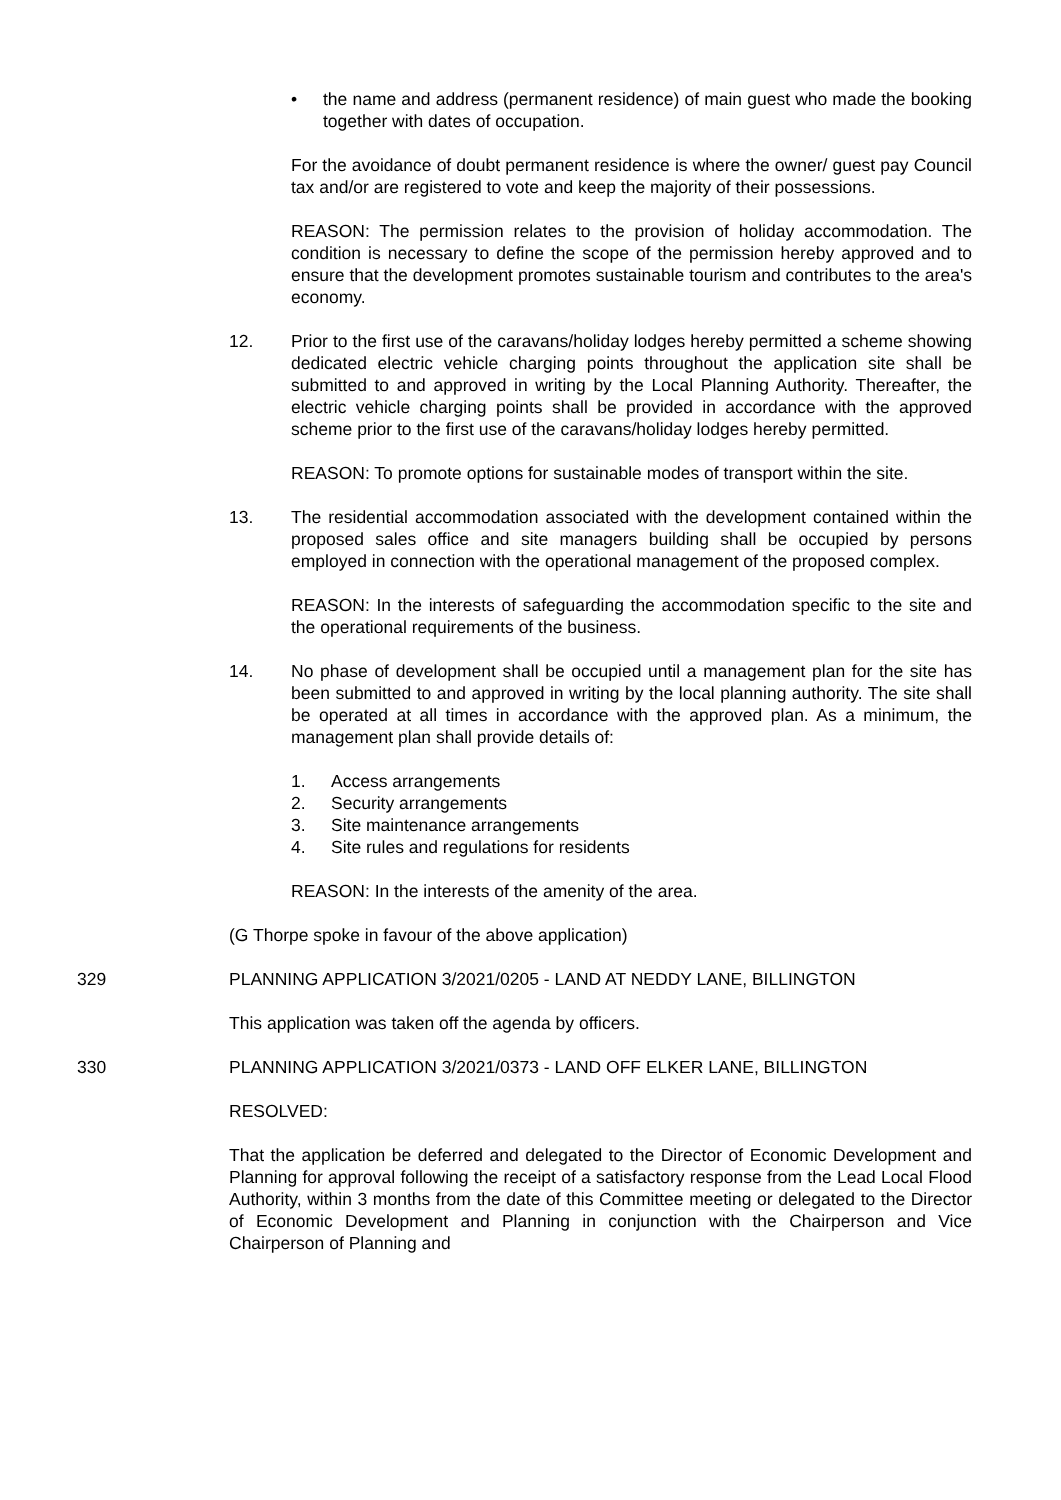• the name and address (permanent residence) of main guest who made the booking together with dates of occupation.
For the avoidance of doubt permanent residence is where the owner/ guest pay Council tax and/or are registered to vote and keep the majority of their possessions.
REASON: The permission relates to the provision of holiday accommodation. The condition is necessary to define the scope of the permission hereby approved and to ensure that the development promotes sustainable tourism and contributes to the area's economy.
12. Prior to the first use of the caravans/holiday lodges hereby permitted a scheme showing dedicated electric vehicle charging points throughout the application site shall be submitted to and approved in writing by the Local Planning Authority. Thereafter, the electric vehicle charging points shall be provided in accordance with the approved scheme prior to the first use of the caravans/holiday lodges hereby permitted.
REASON: To promote options for sustainable modes of transport within the site.
13. The residential accommodation associated with the development contained within the proposed sales office and site managers building shall be occupied by persons employed in connection with the operational management of the proposed complex.
REASON: In the interests of safeguarding the accommodation specific to the site and the operational requirements of the business.
14. No phase of development shall be occupied until a management plan for the site has been submitted to and approved in writing by the local planning authority. The site shall be operated at all times in accordance with the approved plan. As a minimum, the management plan shall provide details of:
1. Access arrangements
2. Security arrangements
3. Site maintenance arrangements
4. Site rules and regulations for residents
REASON: In the interests of the amenity of the area.
(G Thorpe spoke in favour of the above application)
329 PLANNING APPLICATION 3/2021/0205 - LAND AT NEDDY LANE, BILLINGTON
This application was taken off the agenda by officers.
330 PLANNING APPLICATION 3/2021/0373 - LAND OFF ELKER LANE, BILLINGTON
RESOLVED:
That the application be deferred and delegated to the Director of Economic Development and Planning for approval following the receipt of a satisfactory response from the Lead Local Flood Authority, within 3 months from the date of this Committee meeting or delegated to the Director of Economic Development and Planning in conjunction with the Chairperson and Vice Chairperson of Planning and